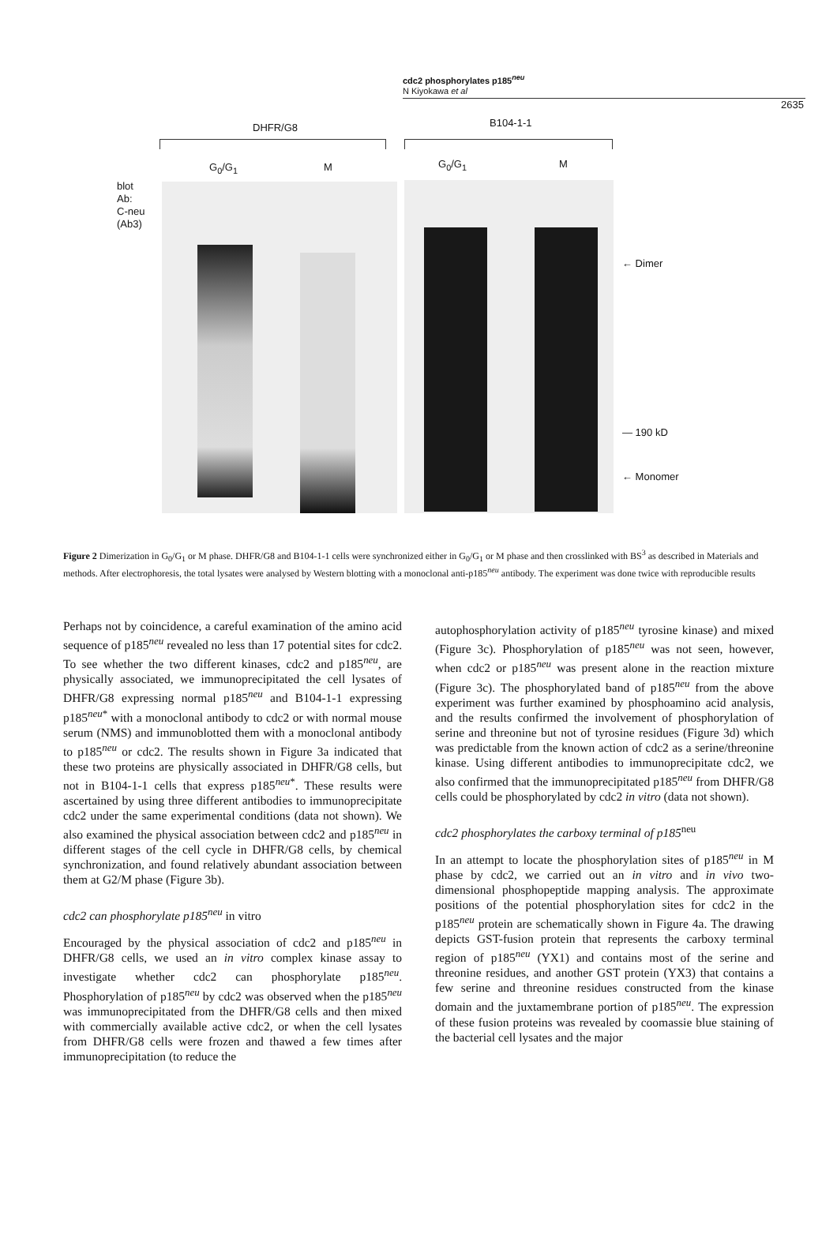cdc2 phosphorylates p185<sup>neu</sup>
N Kiyokawa et al
2635
DHFR/G8 B104-1-1
G<sub>0</sub>/G<sub>1</sub> M G<sub>0</sub>/G<sub>1</sub> M
blot
Ab:
C-neu
(Ab3)
← Dimer
— 190 kD
← Monomer
Figure 2 Dimerization in G<sub>0</sub>/G<sub>1</sub> or M phase. DHFR/G8 and B104-1-1 cells were synchronized either in G<sub>0</sub>/G<sub>1</sub> or M phase and then crosslinked with BS<sup>3</sup> as described in Materials and methods. After electrophoresis, the total lysates were analysed by Western blotting with a monoclonal anti-p185<sup>neu</sup> antibody. The experiment was done twice with reproducible results
Perhaps not by coincidence, a careful examination of the amino acid sequence of p185<sup>neu</sup> revealed no less than 17 potential sites for cdc2. To see whether the two different kinases, cdc2 and p185<sup>neu</sup>, are physically associated, we immunoprecipitated the cell lysates of DHFR/G8 expressing normal p185<sup>neu</sup> and B104-1-1 expressing p185<sup>neu*</sup> with a monoclonal antibody to cdc2 or with normal mouse serum (NMS) and immunoblotted them with a monoclonal antibody to p185<sup>neu</sup> or cdc2. The results shown in Figure 3a indicated that these two proteins are physically associated in DHFR/G8 cells, but not in B104-1-1 cells that express p185<sup>neu*</sup>. These results were ascertained by using three different antibodies to immunoprecipitate cdc2 under the same experimental conditions (data not shown). We also examined the physical association between cdc2 and p185<sup>neu</sup> in different stages of the cell cycle in DHFR/G8 cells, by chemical synchronization, and found relatively abundant association between them at G2/M phase (Figure 3b).
cdc2 can phosphorylate p185<sup>neu</sup> in vitro
Encouraged by the physical association of cdc2 and p185<sup>neu</sup> in DHFR/G8 cells, we used an in vitro complex kinase assay to investigate whether cdc2 can phosphorylate p185<sup>neu</sup>. Phosphorylation of p185<sup>neu</sup> by cdc2 was observed when the p185<sup>neu</sup> was immunoprecipitated from the DHFR/G8 cells and then mixed with commercially available active cdc2, or when the cell lysates from DHFR/G8 cells were frozen and thawed a few times after immunoprecipitation (to reduce the
autophosphorylation activity of p185<sup>neu</sup> tyrosine kinase) and mixed (Figure 3c). Phosphorylation of p185<sup>neu</sup> was not seen, however, when cdc2 or p185<sup>neu</sup> was present alone in the reaction mixture (Figure 3c). The phosphorylated band of p185<sup>neu</sup> from the above experiment was further examined by phosphoamino acid analysis, and the results confirmed the involvement of phosphorylation of serine and threonine but not of tyrosine residues (Figure 3d) which was predictable from the known action of cdc2 as a serine/threonine kinase. Using different antibodies to immunoprecipitate cdc2, we also confirmed that the immunoprecipitated p185<sup>neu</sup> from DHFR/G8 cells could be phosphorylated by cdc2 in vitro (data not shown).
cdc2 phosphorylates the carboxy terminal of p185<sup>neu</sup>
In an attempt to locate the phosphorylation sites of p185<sup>neu</sup> in M phase by cdc2, we carried out an in vitro and in vivo two-dimensional phosphopeptide mapping analysis. The approximate positions of the potential phosphorylation sites for cdc2 in the p185<sup>neu</sup> protein are schematically shown in Figure 4a. The drawing depicts GST-fusion protein that represents the carboxy terminal region of p185<sup>neu</sup> (YX1) and contains most of the serine and threonine residues, and another GST protein (YX3) that contains a few serine and threonine residues constructed from the kinase domain and the juxtamembrane portion of p185<sup>neu</sup>. The expression of these fusion proteins was revealed by coomassie blue staining of the bacterial cell lysates and the major